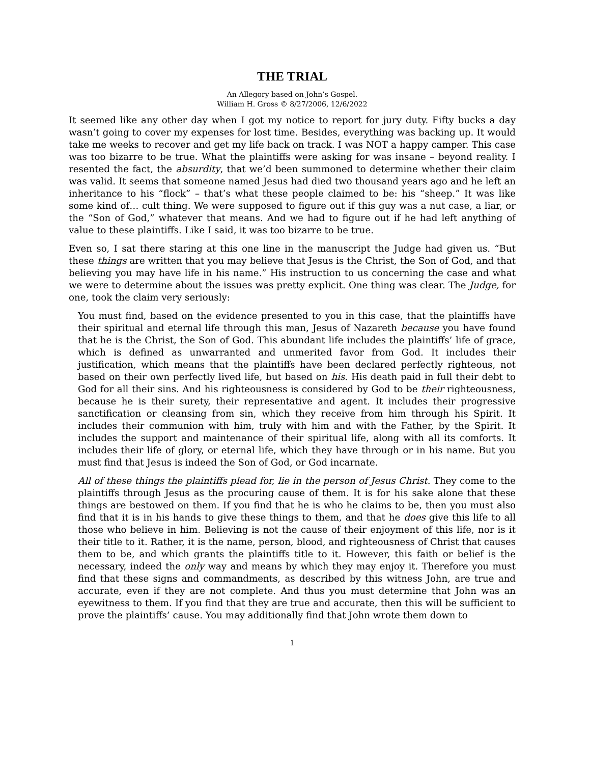THE TRIAL
An Allegory based on John’s Gospel.
William H. Gross © 8/27/2006, 12/6/2022
It seemed like any other day when I got my notice to report for jury duty. Fifty bucks a day wasn’t going to cover my expenses for lost time. Besides, everything was backing up. It would take me weeks to recover and get my life back on track. I was NOT a happy camper. This case was too bizarre to be true. What the plaintiffs were asking for was insane – beyond reality. I resented the fact, the absurdity, that we’d been summoned to determine whether their claim was valid. It seems that someone named Jesus had died two thousand years ago and he left an inheritance to his “flock” – that’s what these people claimed to be: his “sheep.” It was like some kind of… cult thing. We were supposed to figure out if this guy was a nut case, a liar, or the “Son of God,” whatever that means. And we had to figure out if he had left anything of value to these plaintiffs. Like I said, it was too bizarre to be true.
Even so, I sat there staring at this one line in the manuscript the Judge had given us. “But these things are written that you may believe that Jesus is the Christ, the Son of God, and that believing you may have life in his name.” His instruction to us concerning the case and what we were to determine about the issues was pretty explicit. One thing was clear. The Judge, for one, took the claim very seriously:
You must find, based on the evidence presented to you in this case, that the plaintiffs have their spiritual and eternal life through this man, Jesus of Nazareth because you have found that he is the Christ, the Son of God. This abundant life includes the plaintiffs’ life of grace, which is defined as unwarranted and unmerited favor from God. It includes their justification, which means that the plaintiffs have been declared perfectly righteous, not based on their own perfectly lived life, but based on his. His death paid in full their debt to God for all their sins. And his righteousness is considered by God to be their righteousness, because he is their surety, their representative and agent. It includes their progressive sanctification or cleansing from sin, which they receive from him through his Spirit. It includes their communion with him, truly with him and with the Father, by the Spirit. It includes the support and maintenance of their spiritual life, along with all its comforts. It includes their life of glory, or eternal life, which they have through or in his name. But you must find that Jesus is indeed the Son of God, or God incarnate.
All of these things the plaintiffs plead for, lie in the person of Jesus Christ. They come to the plaintiffs through Jesus as the procuring cause of them. It is for his sake alone that these things are bestowed on them. If you find that he is who he claims to be, then you must also find that it is in his hands to give these things to them, and that he does give this life to all those who believe in him. Believing is not the cause of their enjoyment of this life, nor is it their title to it. Rather, it is the name, person, blood, and righteousness of Christ that causes them to be, and which grants the plaintiffs title to it. However, this faith or belief is the necessary, indeed the only way and means by which they may enjoy it. Therefore you must find that these signs and commandments, as described by this witness John, are true and accurate, even if they are not complete. And thus you must determine that John was an eyewitness to them. If you find that they are true and accurate, then this will be sufficient to prove the plaintiffs’ cause. You may additionally find that John wrote them down to
1